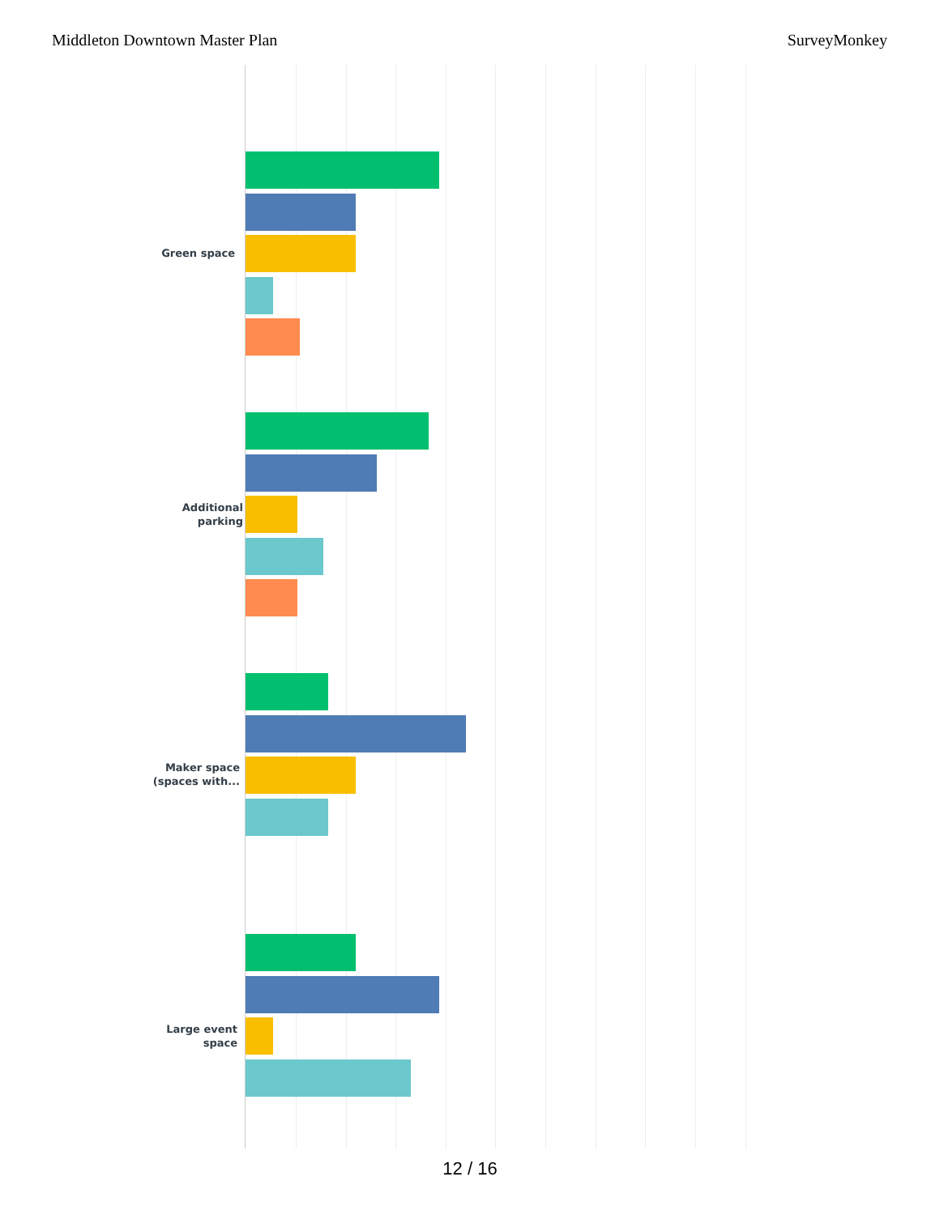Middleton Downtown Master Plan SurveyMonkey
Green space
Additional
parking
Maker space
(spaces with...
Large event
space
12 / 16